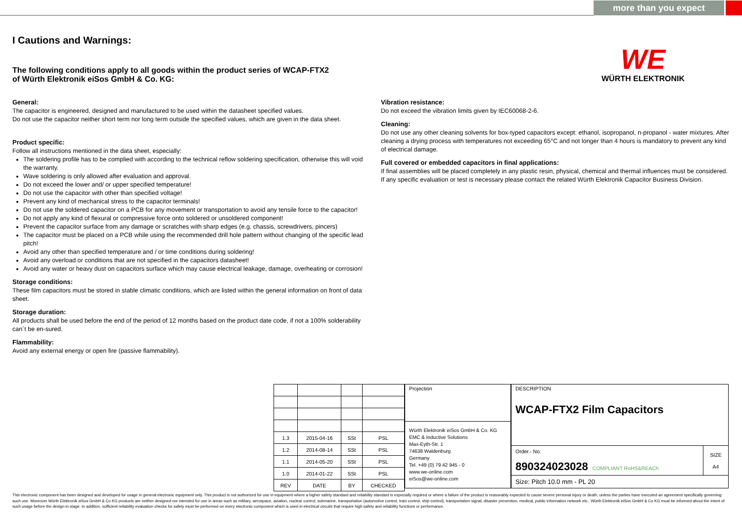more than you expect
WE
WÜRTH ELEKTRONIK
I Cautions and Warnings:
The following conditions apply to all goods within the product series of WCAP-FTX2
of Würth Elektronik eiSos GmbH & Co. KG:
General:
The capacitor is engineered, designed and manufactured to be used within the datasheet specified values.
Do not use the capacitor neither short term nor long term outside the specified values, which are given in the data sheet.
Product specific:
Follow all instructions mentioned in the data sheet, especially:
The soldering profile has to be complied with according to the technical reflow soldering specification, otherwise this will void the warranty.
Wave soldering is only allowed after evaluation and approval.
Do not exceed the lower and/ or upper specified temperature!
Do not use the capacitor with other than specified voltage!
Prevent any kind of mechanical stress to the capacitor terminals!
Do not use the soldered capacitor on a PCB for any movement or transportation to avoid any tensile force to the capacitor!
Do not apply any kind of flexural or compressive force onto soldered or unsoldered component!
Prevent the capacitor surface from any damage or scratches with sharp edges (e.g. chassis, screwdrivers, pincers)
The capacitor must be placed on a PCB while using the recommended drill hole pattern without changing of the specific lead pitch!
Avoid any other than specified temperature and / or time conditions during soldering!
Avoid any overload or conditions that are not specified in the capacitors datasheet!
Avoid any water or heavy dust on capacitors surface which may cause electrical leakage, damage, overheating or corrosion!
Storage conditions:
These film capacitors must be stored in stable climatic conditions, which are listed within the general information on front of data sheet.
Storage duration:
All products shall be used before the end of the period of 12 months based on the product date code, if not a 100% solderability can´t be en-sured.
Flammability:
Avoid any external energy or open fire (passive flammability).
Vibration resistance:
Do not exceed the vibration limits given by IEC60068-2-6.
Cleaning:
Do not use any other cleaning solvents for box-typed capacitors except: ethanol, isopropanol, n-propanol - water mixtures. After cleaning a drying process with temperatures not exceeding 65°C and not longer than 4 hours is mandatory to prevent any kind of electrical damage.
Full covered or embedded capacitors in final applications:
If final assemblies will be placed completely in any plastic resin, physical, chemical and thermal influences must be considered. If any specific evaluation or test is necessary please contact the related Würth Elektronik Capacitor Business Division.
| 1.3 | 2015-04-16 | SSt | PSL |
| 1.2 | 2014-08-14 | SSt | PSL |
| 1.1 | 2014-05-20 | SSt | PSL |
| 1.0 | 2014-01-22 | SSt | PSL |
| REV | DATE | BY | CHECKED |
| Projection |
| Würth Elektronik eiSos GmbH & Co. KG EMC & Inductive Solutions Max-Eyth-Str. 1 74638 Waldenburg Germany Tel. +49 (0) 79 42 945 - 0 www.we-online.com eiSos@we-online.com |
| DESCRIPTION WCAP-FTX2 Film Capacitors | |
| Order.- No. 890324023028 COMPLIANT RoHS&REACh | SIZE A4 |
| Size: Pitch 10.0 mm - PL 20 | |
This electronic component has been designed and developed for usage in general electronic equipment only. This product is not authorized for use in equipment where a higher safety standard and reliability standard is especially required or where a failure of the product is reasonably expected to cause severe personal injury or death, unless the parties have executed an agreement specifically governing such use. Moreover Würth Elektronik eiSos GmbH & Co KG products are neither designed nor intended for use in areas such as military, aerospace, aviation, nuclear control, submarine, transportation (automotive control, train control, ship control), transportation signal, disaster prevention, medical, public information network etc.. Würth Elektronik eiSos GmbH & Co KG must be informed about the intent of such usage before the design-in stage. In addition, sufficient reliability evaluation checks for safety must be performed on every electronic component which is used in electrical circuits that require high safety and reliability functions or performance.